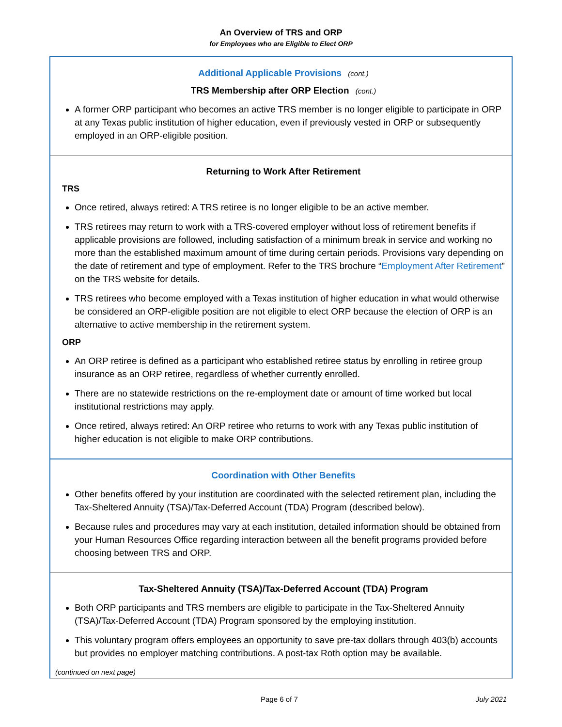An Overview of TRS and ORP
for Employees who are Eligible to Elect ORP
Additional Applicable Provisions (cont.)
TRS Membership after ORP Election (cont.)
A former ORP participant who becomes an active TRS member is no longer eligible to participate in ORP at any Texas public institution of higher education, even if previously vested in ORP or subsequently employed in an ORP-eligible position.
Returning to Work After Retirement
TRS
Once retired, always retired: A TRS retiree is no longer eligible to be an active member.
TRS retirees may return to work with a TRS-covered employer without loss of retirement benefits if applicable provisions are followed, including satisfaction of a minimum break in service and working no more than the established maximum amount of time during certain periods. Provisions vary depending on the date of retirement and type of employment. Refer to the TRS brochure “Employment After Retirement” on the TRS website for details.
TRS retirees who become employed with a Texas institution of higher education in what would otherwise be considered an ORP-eligible position are not eligible to elect ORP because the election of ORP is an alternative to active membership in the retirement system.
ORP
An ORP retiree is defined as a participant who established retiree status by enrolling in retiree group insurance as an ORP retiree, regardless of whether currently enrolled.
There are no statewide restrictions on the re-employment date or amount of time worked but local institutional restrictions may apply.
Once retired, always retired: An ORP retiree who returns to work with any Texas public institution of higher education is not eligible to make ORP contributions.
Coordination with Other Benefits
Other benefits offered by your institution are coordinated with the selected retirement plan, including the Tax-Sheltered Annuity (TSA)/Tax-Deferred Account (TDA) Program (described below).
Because rules and procedures may vary at each institution, detailed information should be obtained from your Human Resources Office regarding interaction between all the benefit programs provided before choosing between TRS and ORP.
Tax-Sheltered Annuity (TSA)/Tax-Deferred Account (TDA) Program
Both ORP participants and TRS members are eligible to participate in the Tax-Sheltered Annuity (TSA)/Tax-Deferred Account (TDA) Program sponsored by the employing institution.
This voluntary program offers employees an opportunity to save pre-tax dollars through 403(b) accounts but provides no employer matching contributions. A post-tax Roth option may be available.
(continued on next page)
Page 6 of 7 July 2021